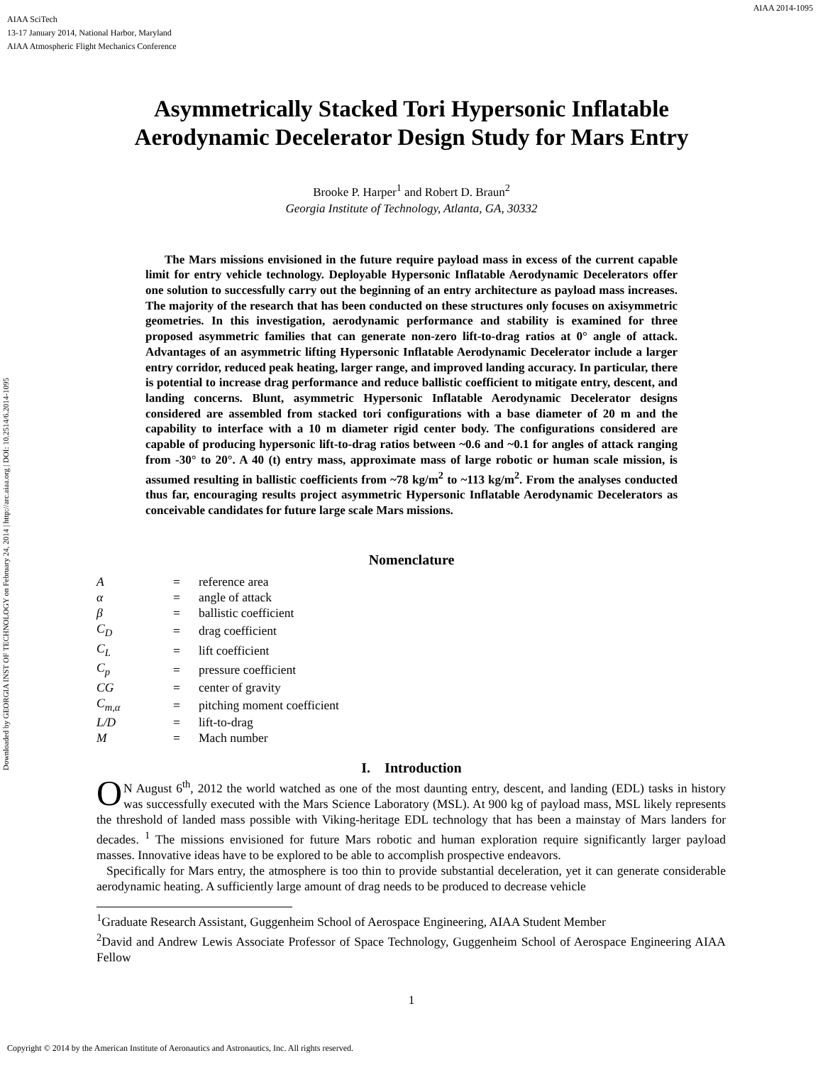AIAA 2014-1095
AIAA SciTech
13-17 January 2014, National Harbor, Maryland
AIAA Atmospheric Flight Mechanics Conference
Downloaded by GEORGIA INST OF TECHNOLOGY on February 24, 2014 | http://arc.aiaa.org | DOI: 10.2514/6.2014-1095
Asymmetrically Stacked Tori Hypersonic Inflatable
Aerodynamic Decelerator Design Study for Mars Entry
Brooke P. Harper<sup>1</sup> and Robert D. Braun<sup>2</sup>
Georgia Institute of Technology, Atlanta, GA, 30332
The Mars missions envisioned in the future require payload mass in excess of the current capable limit for entry vehicle technology. Deployable Hypersonic Inflatable Aerodynamic Decelerators offer one solution to successfully carry out the beginning of an entry architecture as payload mass increases. The majority of the research that has been conducted on these structures only focuses on axisymmetric geometries. In this investigation, aerodynamic performance and stability is examined for three proposed asymmetric families that can generate non-zero lift-to-drag ratios at 0° angle of attack. Advantages of an asymmetric lifting Hypersonic Inflatable Aerodynamic Decelerator include a larger entry corridor, reduced peak heating, larger range, and improved landing accuracy. In particular, there is potential to increase drag performance and reduce ballistic coefficient to mitigate entry, descent, and landing concerns. Blunt, asymmetric Hypersonic Inflatable Aerodynamic Decelerator designs considered are assembled from stacked tori configurations with a base diameter of 20 m and the capability to interface with a 10 m diameter rigid center body. The configurations considered are capable of producing hypersonic lift-to-drag ratios between ~0.6 and ~0.1 for angles of attack ranging from -30° to 20°. A 40 (t) entry mass, approximate mass of large robotic or human scale mission, is assumed resulting in ballistic coefficients from ~78 kg/m<sup>2</sup> to ~113 kg/m<sup>2</sup>. From the analyses conducted thus far, encouraging results project asymmetric Hypersonic Inflatable Aerodynamic Decelerators as conceivable candidates for future large scale Mars missions.
Nomenclature
| A | = | reference area |
| α | = | angle of attack |
| β | = | ballistic coefficient |
| C<sub>D</sub> | = | drag coefficient |
| C<sub>L</sub> | = | lift coefficient |
| C<sub>p</sub> | = | pressure coefficient |
| CG | = | center of gravity |
| C<sub>m,α</sub> | = | pitching moment coefficient |
| L/D | = | lift-to-drag |
| M | = | Mach number |
I. Introduction
ON August 6<sup>th</sup>, 2012 the world watched as one of the most daunting entry, descent, and landing (EDL) tasks in history was successfully executed with the Mars Science Laboratory (MSL). At 900 kg of payload mass, MSL likely represents the threshold of landed mass possible with Viking-heritage EDL technology that has been a mainstay of Mars landers for decades. <sup>1</sup> The missions envisioned for future Mars robotic and human exploration require significantly larger payload masses. Innovative ideas have to be explored to be able to accomplish prospective endeavors.
Specifically for Mars entry, the atmosphere is too thin to provide substantial deceleration, yet it can generate considerable aerodynamic heating. A sufficiently large amount of drag needs to be produced to decrease vehicle
<sup>1</sup> Graduate Research Assistant, Guggenheim School of Aerospace Engineering, AIAA Student Member
<sup>2</sup> David and Andrew Lewis Associate Professor of Space Technology, Guggenheim School of Aerospace Engineering AIAA Fellow
1
Copyright © 2014 by the American Institute of Aeronautics and Astronautics, Inc. All rights reserved.